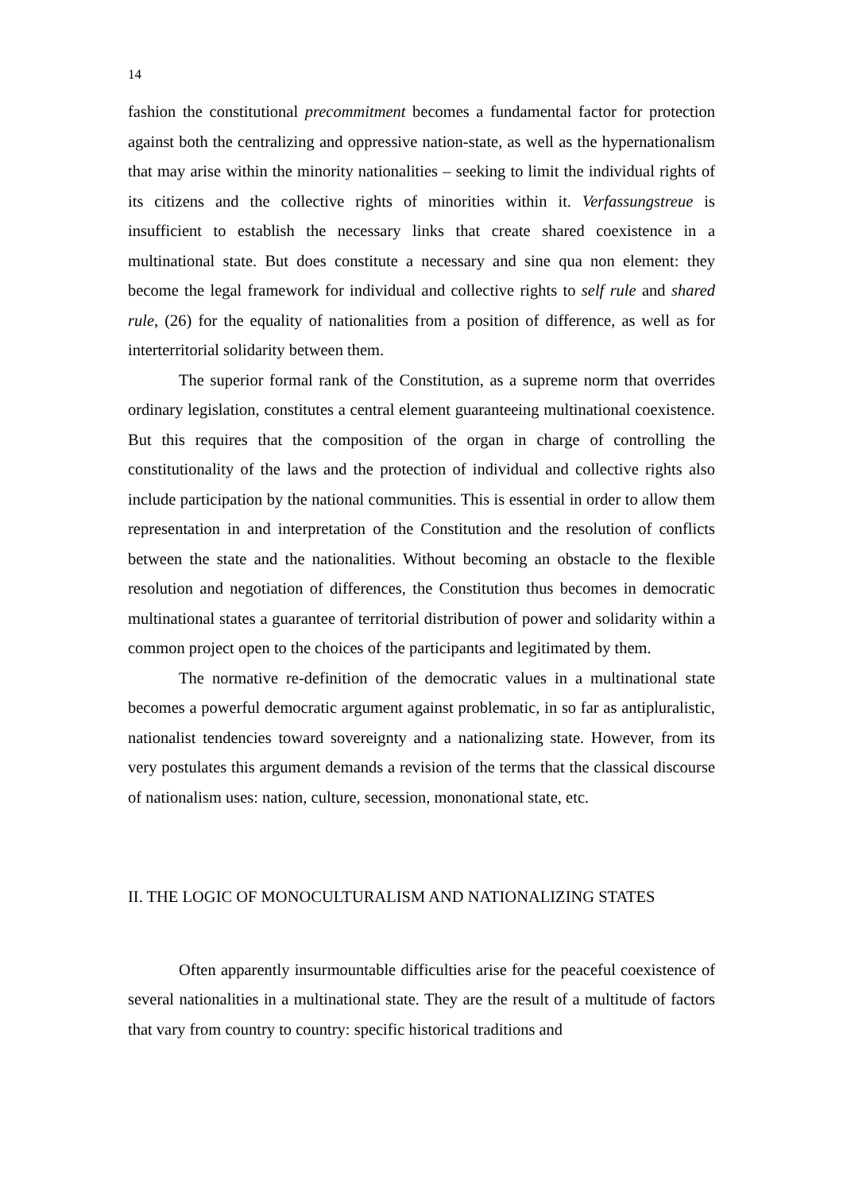14
fashion the constitutional precommitment becomes a fundamental factor for protection against both the centralizing and oppressive nation-state, as well as the hypernationalism that may arise within the minority nationalities – seeking to limit the individual rights of its citizens and the collective rights of minorities within it. Verfassungstreue is insufficient to establish the necessary links that create shared coexistence in a multinational state. But does constitute a necessary and sine qua non element: they become the legal framework for individual and collective rights to self rule and shared rule, (26) for the equality of nationalities from a position of difference, as well as for interterritorial solidarity between them.
The superior formal rank of the Constitution, as a supreme norm that overrides ordinary legislation, constitutes a central element guaranteeing multinational coexistence. But this requires that the composition of the organ in charge of controlling the constitutionality of the laws and the protection of individual and collective rights also include participation by the national communities. This is essential in order to allow them representation in and interpretation of the Constitution and the resolution of conflicts between the state and the nationalities. Without becoming an obstacle to the flexible resolution and negotiation of differences, the Constitution thus becomes in democratic multinational states a guarantee of territorial distribution of power and solidarity within a common project open to the choices of the participants and legitimated by them.
The normative re-definition of the democratic values in a multinational state becomes a powerful democratic argument against problematic, in so far as antipluralistic, nationalist tendencies toward sovereignty and a nationalizing state. However, from its very postulates this argument demands a revision of the terms that the classical discourse of nationalism uses: nation, culture, secession, mononational state, etc.
II. THE LOGIC OF MONOCULTURALISM AND NATIONALIZING STATES
Often apparently insurmountable difficulties arise for the peaceful coexistence of several nationalities in a multinational state. They are the result of a multitude of factors that vary from country to country: specific historical traditions and